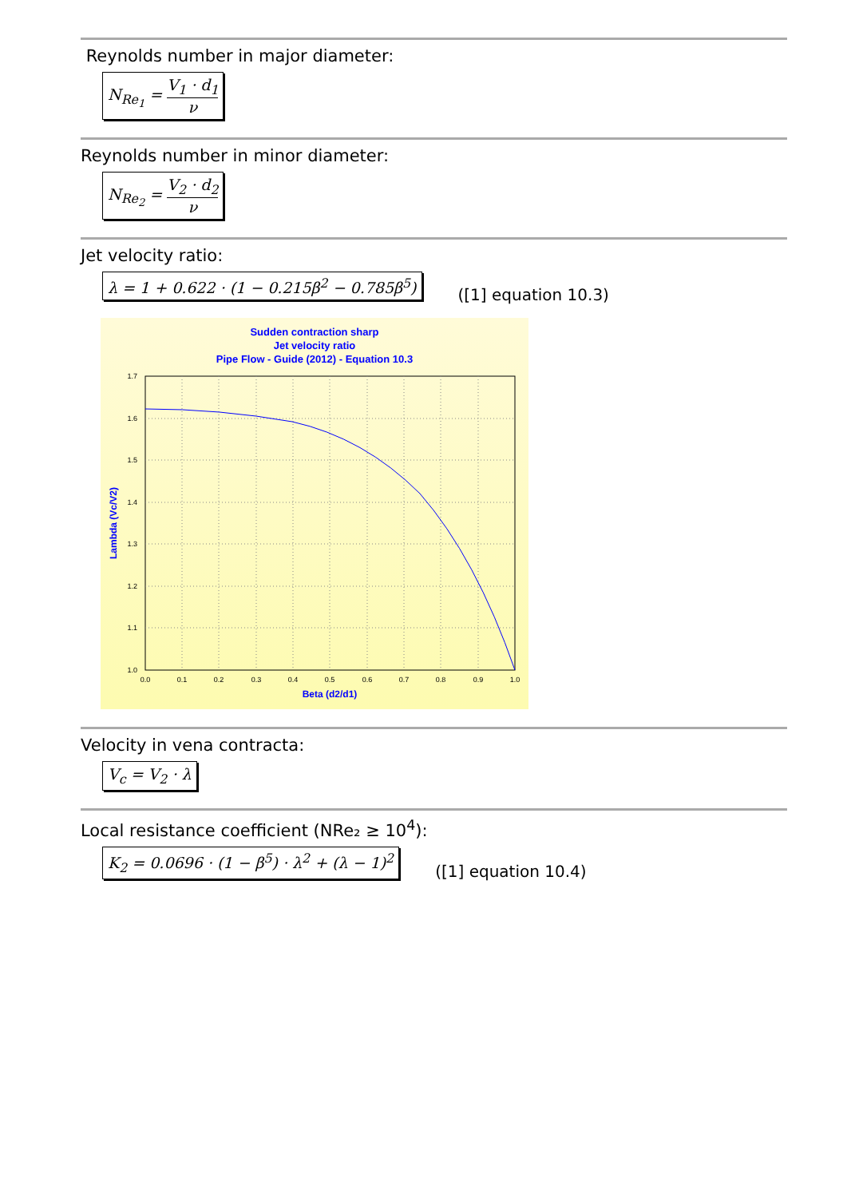Reynolds number in major diameter:
N<sub>Re<sub>1</sub></sub> = V<sub>1</sub> · d<sub>1</sub> ν
Reynolds number in minor diameter:
N<sub>Re<sub>2</sub></sub> = V<sub>2</sub> · d<sub>2</sub> ν
Jet velocity ratio:
λ = 1 + 0.622 · (1 − 0.215β<sup>2</sup> − 0.785β<sup>5</sup>)
([1] equation 10.3)
Sudden contraction sharp
Jet velocity ratio
Pipe Flow - Guide (2012) - Equation 10.3
1.7
1.6
1.5
1.4
1.3
1.2
1.1
1.0
0.0
0.1
0.2
0.3
0.4
0.5
0.6
0.7
0.8
0.9
1.0
Beta (d2/d1)
Lambda (Vc/V2)
Velocity in vena contracta:
V<sub>c</sub> = V<sub>2</sub> · λ
Local resistance coefficient (NRe₂ ≥ 10<sup>4</sup>):
K<sub>2</sub> = 0.0696 · (1 − β<sup>5</sup>) · λ<sup>2</sup> + (λ − 1)<sup>2</sup>
([1] equation 10.4)